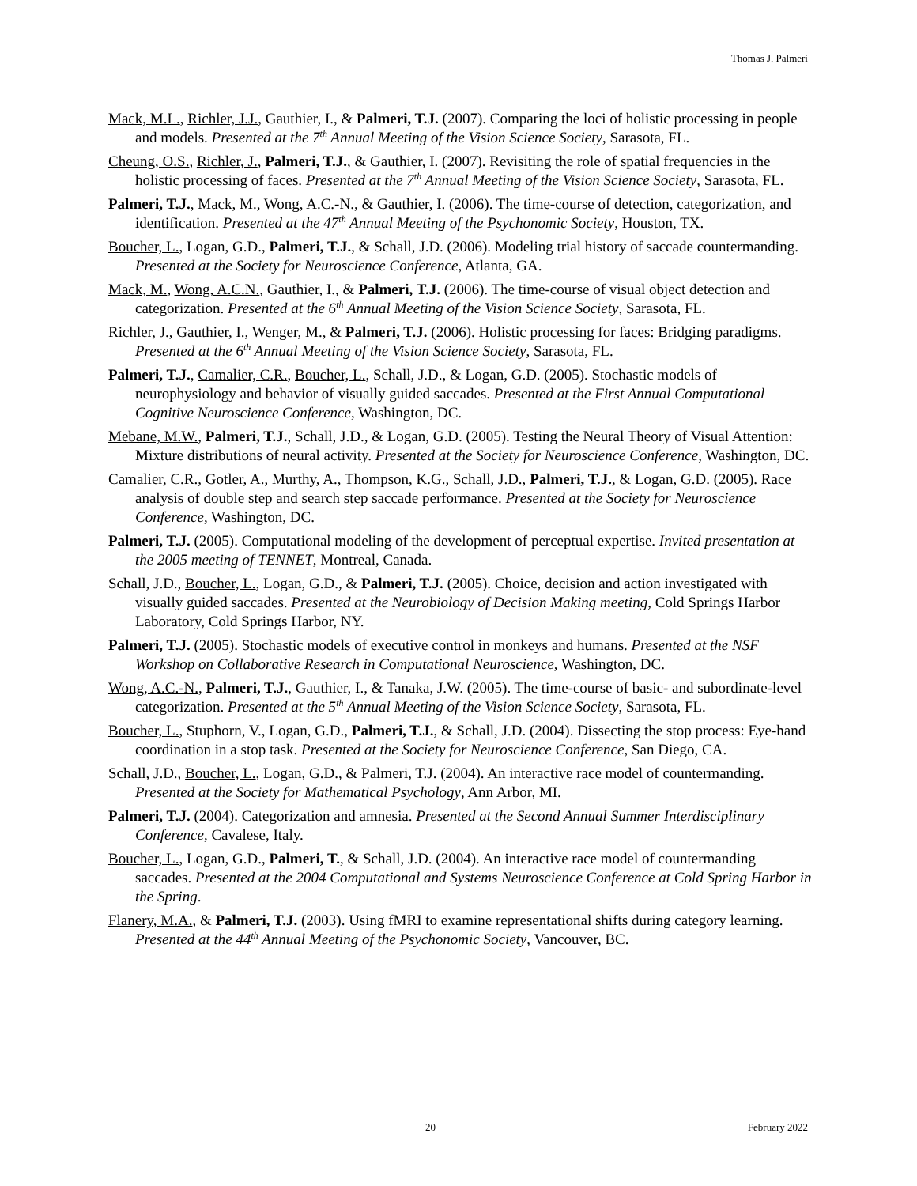Thomas J. Palmeri
Mack, M.L., Richler, J.J., Gauthier, I., & Palmeri, T.J. (2007). Comparing the loci of holistic processing in people and models. Presented at the 7<sup>th</sup> Annual Meeting of the Vision Science Society, Sarasota, FL.
Cheung, O.S., Richler, J., Palmeri, T.J., & Gauthier, I. (2007). Revisiting the role of spatial frequencies in the holistic processing of faces. Presented at the 7<sup>th</sup> Annual Meeting of the Vision Science Society, Sarasota, FL.
Palmeri, T.J., Mack, M., Wong, A.C.-N., & Gauthier, I. (2006). The time-course of detection, categorization, and identification. Presented at the 47<sup>th</sup> Annual Meeting of the Psychonomic Society, Houston, TX.
Boucher, L., Logan, G.D., Palmeri, T.J., & Schall, J.D. (2006). Modeling trial history of saccade countermanding. Presented at the Society for Neuroscience Conference, Atlanta, GA.
Mack, M., Wong, A.C.N., Gauthier, I., & Palmeri, T.J. (2006). The time-course of visual object detection and categorization. Presented at the 6<sup>th</sup> Annual Meeting of the Vision Science Society, Sarasota, FL.
Richler, J., Gauthier, I., Wenger, M., & Palmeri, T.J. (2006). Holistic processing for faces: Bridging paradigms. Presented at the 6<sup>th</sup> Annual Meeting of the Vision Science Society, Sarasota, FL.
Palmeri, T.J., Camalier, C.R., Boucher, L., Schall, J.D., & Logan, G.D. (2005). Stochastic models of neurophysiology and behavior of visually guided saccades. Presented at the First Annual Computational Cognitive Neuroscience Conference, Washington, DC.
Mebane, M.W., Palmeri, T.J., Schall, J.D., & Logan, G.D. (2005). Testing the Neural Theory of Visual Attention: Mixture distributions of neural activity. Presented at the Society for Neuroscience Conference, Washington, DC.
Camalier, C.R., Gotler, A., Murthy, A., Thompson, K.G., Schall, J.D., Palmeri, T.J., & Logan, G.D. (2005). Race analysis of double step and search step saccade performance. Presented at the Society for Neuroscience Conference, Washington, DC.
Palmeri, T.J. (2005). Computational modeling of the development of perceptual expertise. Invited presentation at the 2005 meeting of TENNET, Montreal, Canada.
Schall, J.D., Boucher, L., Logan, G.D., & Palmeri, T.J. (2005). Choice, decision and action investigated with visually guided saccades. Presented at the Neurobiology of Decision Making meeting, Cold Springs Harbor Laboratory, Cold Springs Harbor, NY.
Palmeri, T.J. (2005). Stochastic models of executive control in monkeys and humans. Presented at the NSF Workshop on Collaborative Research in Computational Neuroscience, Washington, DC.
Wong, A.C.-N., Palmeri, T.J., Gauthier, I., & Tanaka, J.W. (2005). The time-course of basic- and subordinate-level categorization. Presented at the 5<sup>th</sup> Annual Meeting of the Vision Science Society, Sarasota, FL.
Boucher, L., Stuphorn, V., Logan, G.D., Palmeri, T.J., & Schall, J.D. (2004). Dissecting the stop process: Eye-hand coordination in a stop task. Presented at the Society for Neuroscience Conference, San Diego, CA.
Schall, J.D., Boucher, L., Logan, G.D., & Palmeri, T.J. (2004). An interactive race model of countermanding. Presented at the Society for Mathematical Psychology, Ann Arbor, MI.
Palmeri, T.J. (2004). Categorization and amnesia. Presented at the Second Annual Summer Interdisciplinary Conference, Cavalese, Italy.
Boucher, L., Logan, G.D., Palmeri, T., & Schall, J.D. (2004). An interactive race model of countermanding saccades. Presented at the 2004 Computational and Systems Neuroscience Conference at Cold Spring Harbor in the Spring.
Flanery, M.A., & Palmeri, T.J. (2003). Using fMRI to examine representational shifts during category learning. Presented at the 44<sup>th</sup> Annual Meeting of the Psychonomic Society, Vancouver, BC.
20 February 2022